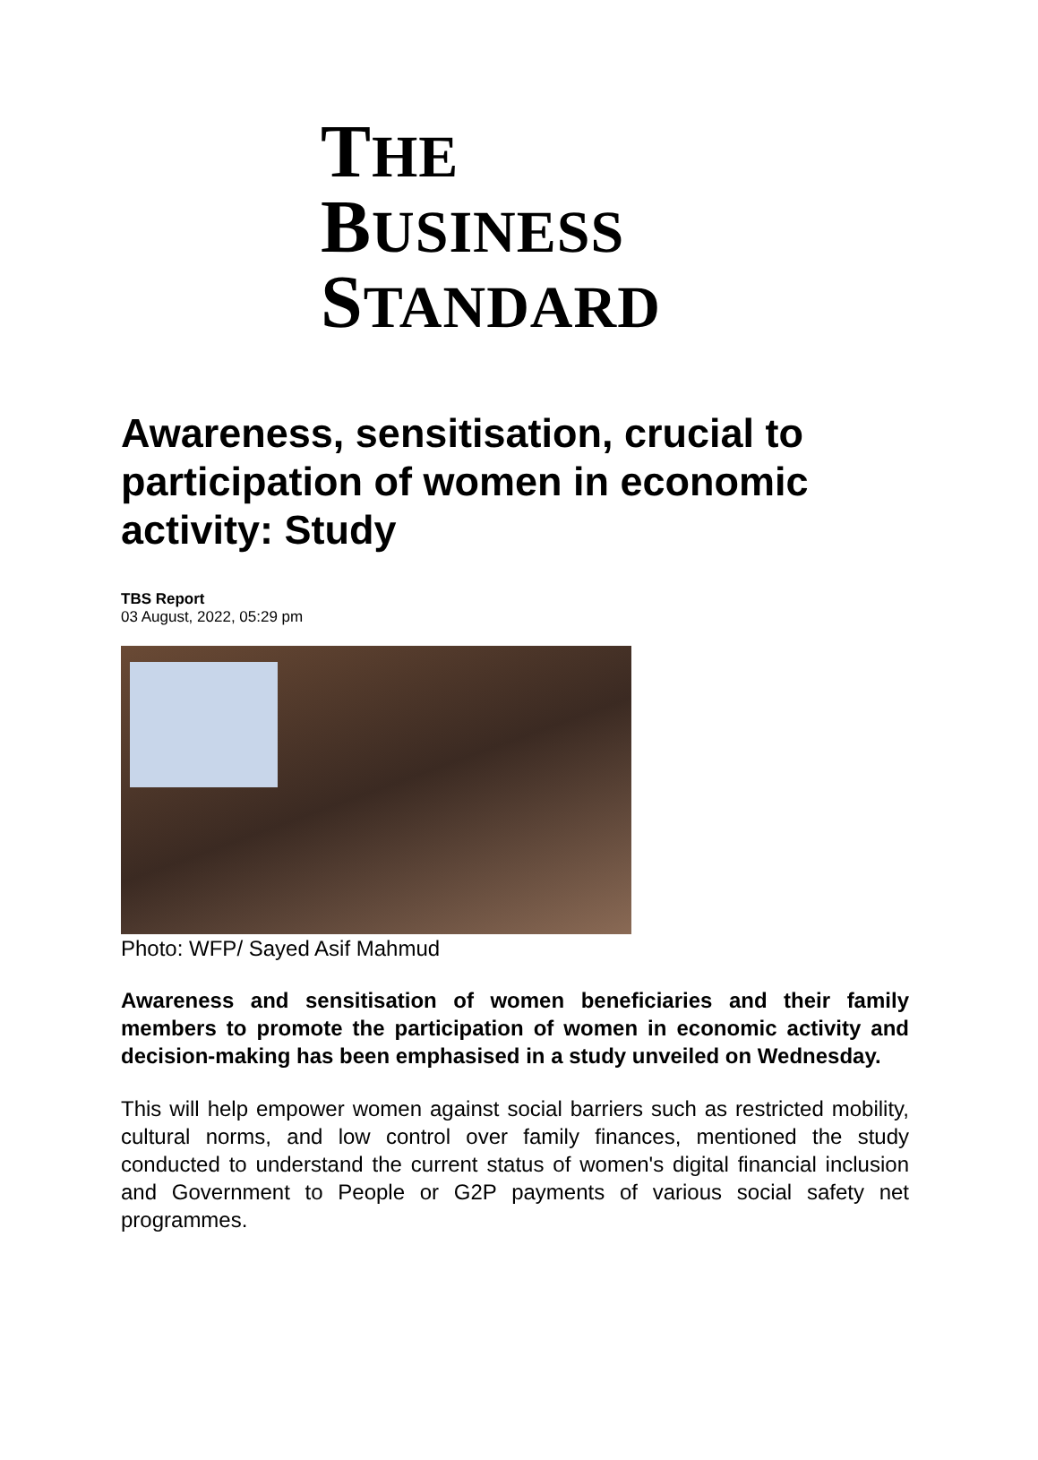THE
BUSINESS
STANDARD
Awareness, sensitisation, crucial to participation of women in economic activity: Study
TBS Report
03 August, 2022, 05:29 pm
Photo: WFP/ Sayed Asif Mahmud
Awareness and sensitisation of women beneficiaries and their family members to promote the participation of women in economic activity and decision-making has been emphasised in a study unveiled on Wednesday.
This will help empower women against social barriers such as restricted mobility, cultural norms, and low control over family finances, mentioned the study conducted to understand the current status of women's digital financial inclusion and Government to People or G2P payments of various social safety net programmes.